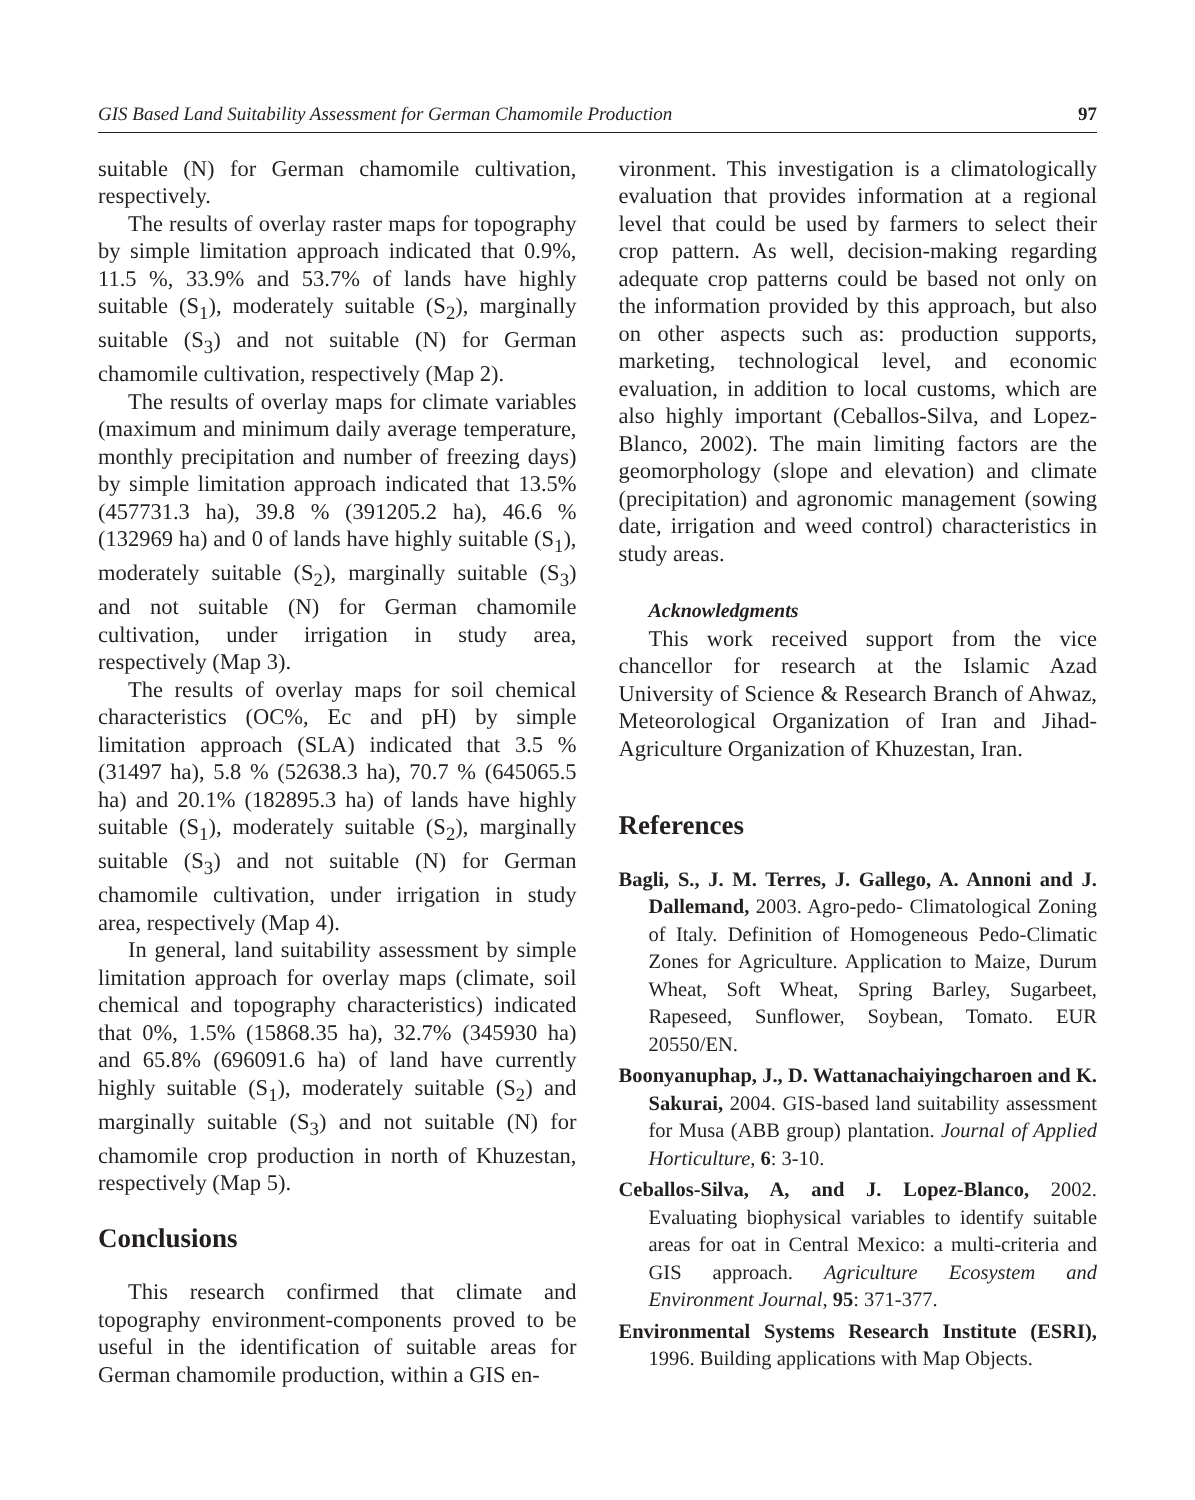GIS Based Land Suitability Assessment for German Chamomile Production 97
suitable (N) for German chamomile cultivation, respectively.
The results of overlay raster maps for topography by simple limitation approach indicated that 0.9%, 11.5 %, 33.9% and 53.7% of lands have highly suitable (S<sub>1</sub>), moderately suitable (S<sub>2</sub>), marginally suitable (S<sub>3</sub>) and not suitable (N) for German chamomile cultivation, respectively (Map 2).
The results of overlay maps for climate variables (maximum and minimum daily average temperature, monthly precipitation and number of freezing days) by simple limitation approach indicated that 13.5% (457731.3 ha), 39.8 % (391205.2 ha), 46.6 % (132969 ha) and 0 of lands have highly suitable (S<sub>1</sub>), moderately suitable (S<sub>2</sub>), marginally suitable (S<sub>3</sub>) and not suitable (N) for German chamomile cultivation, under irrigation in study area, respectively (Map 3).
The results of overlay maps for soil chemical characteristics (OC%, Ec and pH) by simple limitation approach (SLA) indicated that 3.5 % (31497 ha), 5.8 % (52638.3 ha), 70.7 % (645065.5 ha) and 20.1% (182895.3 ha) of lands have highly suitable (S<sub>1</sub>), moderately suitable (S<sub>2</sub>), marginally suitable (S<sub>3</sub>) and not suitable (N) for German chamomile cultivation, under irrigation in study area, respectively (Map 4).
In general, land suitability assessment by simple limitation approach for overlay maps (climate, soil chemical and topography characteristics) indicated that 0%, 1.5% (15868.35 ha), 32.7% (345930 ha) and 65.8% (696091.6 ha) of land have currently highly suitable (S<sub>1</sub>), moderately suitable (S<sub>2</sub>) and marginally suitable (S<sub>3</sub>) and not suitable (N) for chamomile crop production in north of Khuzestan, respectively (Map 5).
Conclusions
This research confirmed that climate and topography environment-components proved to be useful in the identification of suitable areas for German chamomile production, within a GIS en-
vironment. This investigation is a climatologically evaluation that provides information at a regional level that could be used by farmers to select their crop pattern. As well, decision-making regarding adequate crop patterns could be based not only on the information provided by this approach, but also on other aspects such as: production supports, marketing, technological level, and economic evaluation, in addition to local customs, which are also highly important (Ceballos-Silva, and Lopez-Blanco, 2002). The main limiting factors are the geomorphology (slope and elevation) and climate (precipitation) and agronomic management (sowing date, irrigation and weed control) characteristics in study areas.
Acknowledgments
This work received support from the vice chancellor for research at the Islamic Azad University of Science & Research Branch of Ahwaz, Meteorological Organization of Iran and Jihad-Agriculture Organization of Khuzestan, Iran.
References
Bagli, S., J. M. Terres, J. Gallego, A. Annoni and J. Dallemand, 2003. Agro-pedo- Climatological Zoning of Italy. Definition of Homogeneous Pedo-Climatic Zones for Agriculture. Application to Maize, Durum Wheat, Soft Wheat, Spring Barley, Sugarbeet, Rapeseed, Sunflower, Soybean, Tomato. EUR 20550/EN.
Boonyanuphap, J., D. Wattanachaiyingcharoen and K. Sakurai, 2004. GIS-based land suitability assessment for Musa (ABB group) plantation. Journal of Applied Horticulture, 6: 3-10.
Ceballos-Silva, A, and J. Lopez-Blanco, 2002. Evaluating biophysical variables to identify suitable areas for oat in Central Mexico: a multi-criteria and GIS approach. Agriculture Ecosystem and Environment Journal, 95: 371-377.
Environmental Systems Research Institute (ESRI), 1996. Building applications with Map Objects.